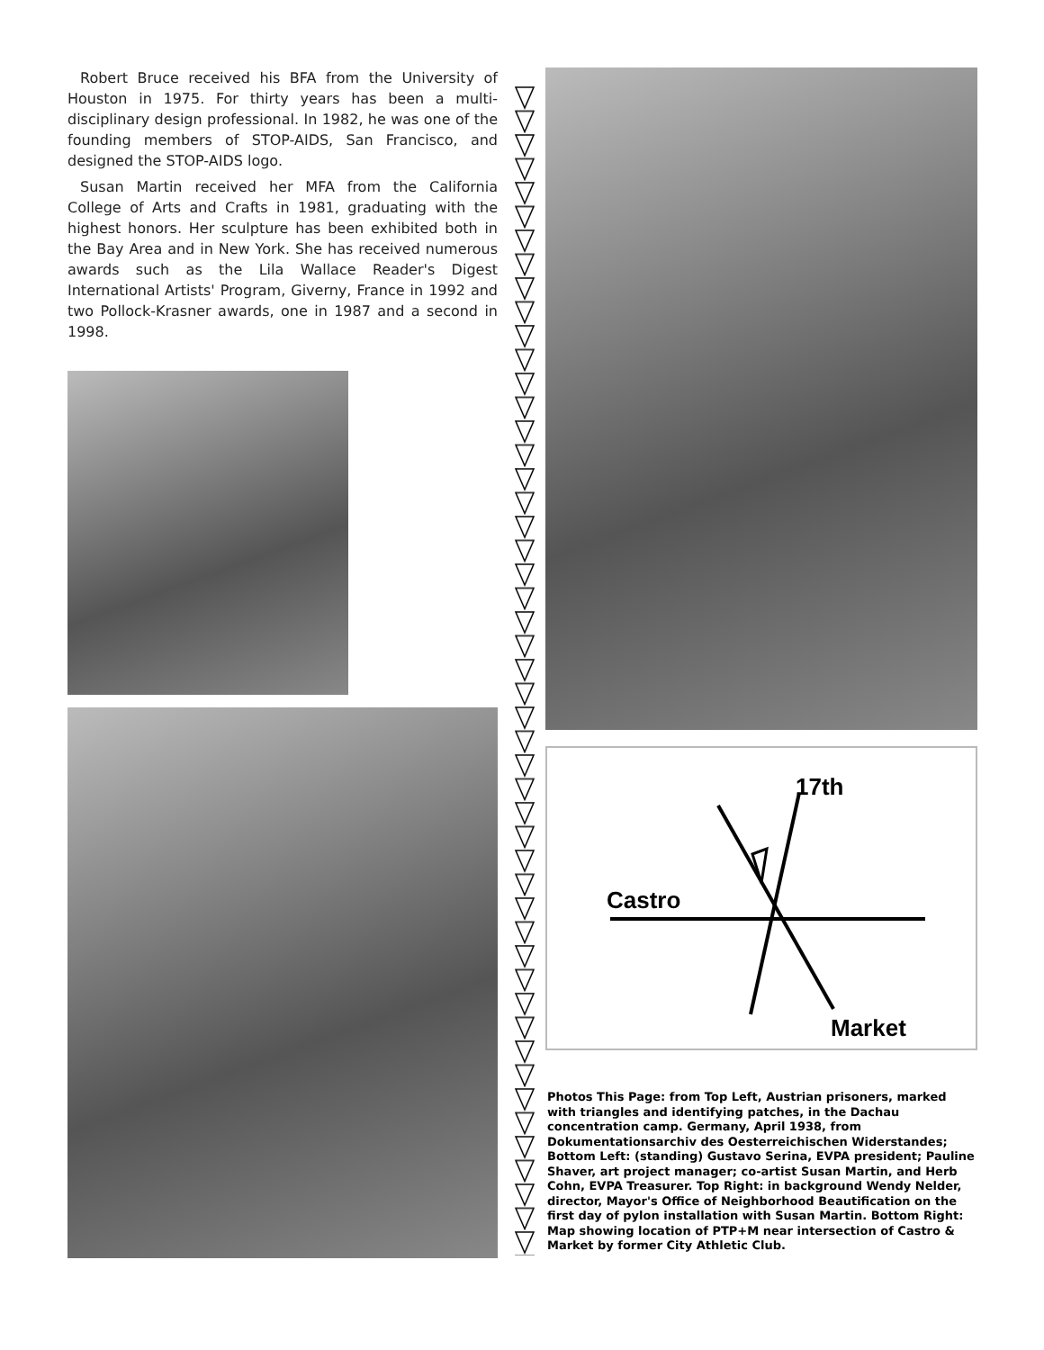Robert Bruce received his BFA from the University of Houston in 1975. For thirty years has been a multi-disciplinary design professional. In 1982, he was one of the founding members of STOP-AIDS, San Francisco, and designed the STOP-AIDS logo.
Susan Martin received her MFA from the California College of Arts and Crafts in 1981, graduating with the highest honors. Her sculpture has been exhibited both in the Bay Area and in New York. She has received numerous awards such as the Lila Wallace Reader's Digest International Artists' Program, Giverny, France in 1992 and two Pollock-Krasner awards, one in 1987 and a second in 1998.
Castro
17th
Market
Photos This Page: from Top Left, Austrian prisoners, marked with triangles and identifying patches, in the Dachau concentration camp. Germany, April 1938, from Dokumentationsarchiv des Oesterreichischen Widerstandes; Bottom Left: (standing) Gustavo Serina, EVPA president; Pauline Shaver, art project manager; co-artist Susan Martin, and Herb Cohn, EVPA Treasurer. Top Right: in background Wendy Nelder, director, Mayor's Office of Neighborhood Beautification on the first day of pylon installation with Susan Martin. Bottom Right: Map showing location of PTP+M near intersection of Castro & Market by former City Athletic Club.